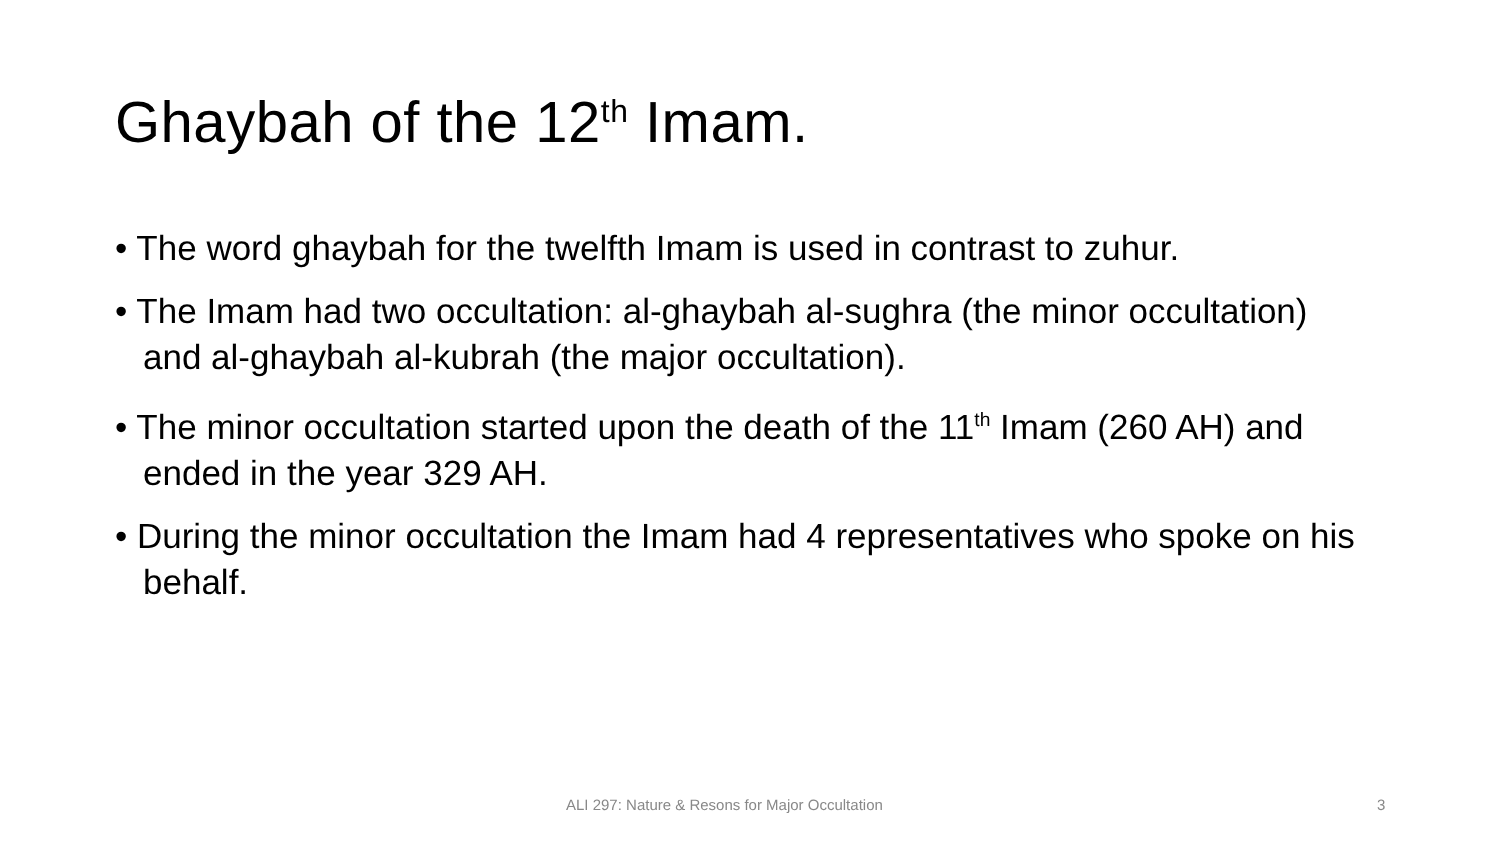Ghaybah of the 12<sup>th</sup> Imam.
• The word ghaybah for the twelfth Imam is used in contrast to zuhur.
• The Imam had two occultation: al-ghaybah al-sughra (the minor occultation) and al-ghaybah al-kubrah (the major occultation).
• The minor occultation started upon the death of the 11<sup>th</sup> Imam (260 AH) and ended in the year 329 AH.
• During the minor occultation the Imam had 4 representatives who spoke on his behalf.
ALI 297: Nature & Resons for Major Occultation
3